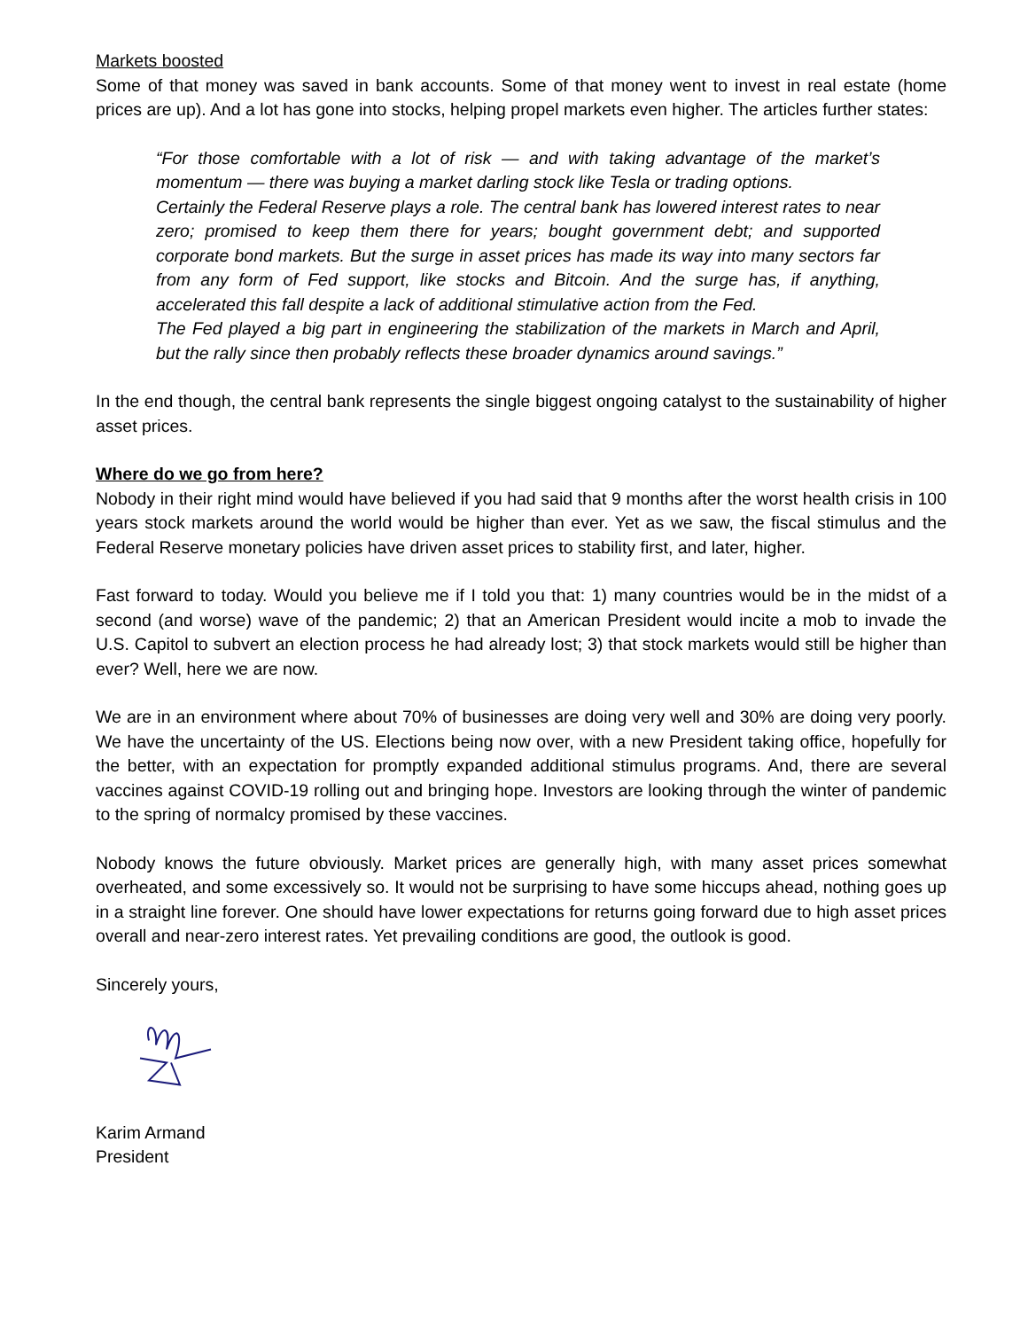Markets boosted
Some of that money was saved in bank accounts. Some of that money went to invest in real estate (home prices are up). And a lot has gone into stocks, helping propel markets even higher. The articles further states:
“For those comfortable with a lot of risk — and with taking advantage of the market’s momentum — there was buying a market darling stock like Tesla or trading options.
Certainly the Federal Reserve plays a role. The central bank has lowered interest rates to near zero; promised to keep them there for years; bought government debt; and supported corporate bond markets. But the surge in asset prices has made its way into many sectors far from any form of Fed support, like stocks and Bitcoin. And the surge has, if anything, accelerated this fall despite a lack of additional stimulative action from the Fed.
The Fed played a big part in engineering the stabilization of the markets in March and April, but the rally since then probably reflects these broader dynamics around savings.”
In the end though, the central bank represents the single biggest ongoing catalyst to the sustainability of higher asset prices.
Where do we go from here?
Nobody in their right mind would have believed if you had said that 9 months after the worst health crisis in 100 years stock markets around the world would be higher than ever. Yet as we saw, the fiscal stimulus and the Federal Reserve monetary policies have driven asset prices to stability first, and later, higher.
Fast forward to today. Would you believe me if I told you that: 1) many countries would be in the midst of a second (and worse) wave of the pandemic; 2) that an American President would incite a mob to invade the U.S. Capitol to subvert an election process he had already lost; 3) that stock markets would still be higher than ever? Well, here we are now.
We are in an environment where about 70% of businesses are doing very well and 30% are doing very poorly. We have the uncertainty of the US. Elections being now over, with a new President taking office, hopefully for the better, with an expectation for promptly expanded additional stimulus programs. And, there are several vaccines against COVID-19 rolling out and bringing hope. Investors are looking through the winter of pandemic to the spring of normalcy promised by these vaccines.
Nobody knows the future obviously. Market prices are generally high, with many asset prices somewhat overheated, and some excessively so. It would not be surprising to have some hiccups ahead, nothing goes up in a straight line forever. One should have lower expectations for returns going forward due to high asset prices overall and near-zero interest rates. Yet prevailing conditions are good, the outlook is good.
Sincerely yours,
Karim Armand
President